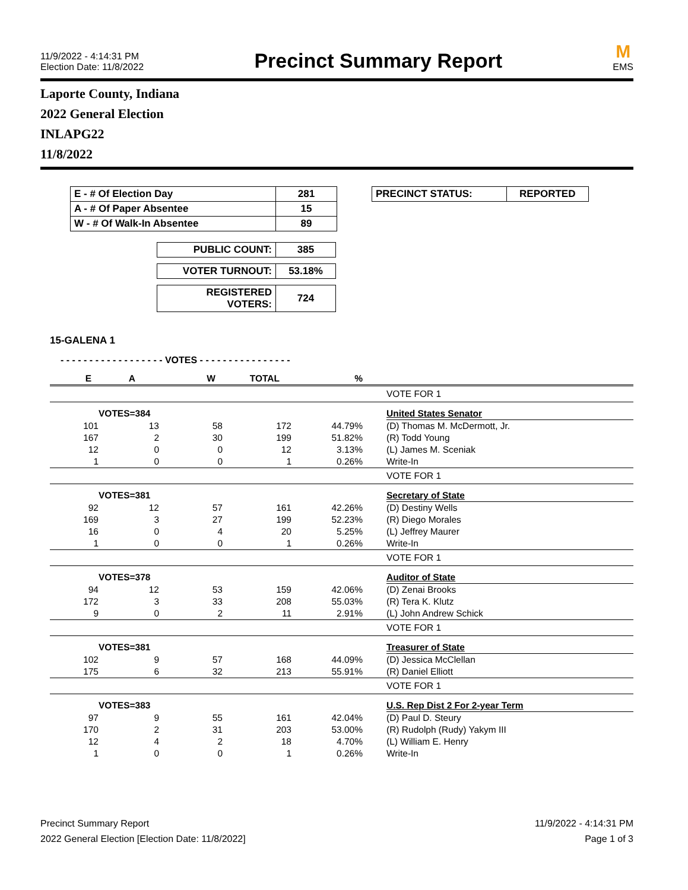11/9/2022 - 4:14:31 PM
Election Date: 11/8/2022
Precinct Summary Report
M
EMS
Laporte County, Indiana
2022 General Election
INLAPG22
11/8/2022
| E - # Of Election Day | 281 |
| A - # Of Paper Absentee | 15 |
| W - # Of Walk-In Absentee | 89 |
| PUBLIC COUNT: | 385 |
| VOTER TURNOUT: | 53.18% |
| REGISTERED VOTERS: | 724 |
| PRECINCT STATUS: | REPORTED |
15-GALENA 1
- - - - - - - - - - - - - - - - - - VOTES - - - - - - - - - - - - - - - -
| E | A | W | TOTAL | % | | |
| | | | | | | VOTE FOR 1 |
| | VOTES=384 | | | | | United States Senator |
| 101 | 13 | 58 | 172 | 44.79% | | (D) Thomas M. McDermott, Jr. |
| 167 | 2 | 30 | 199 | 51.82% | | (R) Todd Young |
| 12 | 0 | 0 | 12 | 3.13% | | (L) James M. Sceniak |
| 1 | 0 | 0 | 1 | 0.26% | | Write-In |
| | | | | | | VOTE FOR 1 |
| | VOTES=381 | | | | | Secretary of State |
| 92 | 12 | 57 | 161 | 42.26% | | (D) Destiny Wells |
| 169 | 3 | 27 | 199 | 52.23% | | (R) Diego Morales |
| 16 | 0 | 4 | 20 | 5.25% | | (L) Jeffrey Maurer |
| 1 | 0 | 0 | 1 | 0.26% | | Write-In |
| | | | | | | VOTE FOR 1 |
| | VOTES=378 | | | | | Auditor of State |
| 94 | 12 | 53 | 159 | 42.06% | | (D) Zenai Brooks |
| 172 | 3 | 33 | 208 | 55.03% | | (R) Tera K. Klutz |
| 9 | 0 | 2 | 11 | 2.91% | | (L) John Andrew Schick |
| | | | | | | VOTE FOR 1 |
| | VOTES=381 | | | | | Treasurer of State |
| 102 | 9 | 57 | 168 | 44.09% | | (D) Jessica McClellan |
| 175 | 6 | 32 | 213 | 55.91% | | (R) Daniel Elliott |
| | | | | | | VOTE FOR 1 |
| | VOTES=383 | | | | | U.S. Rep Dist 2 For 2-year Term |
| 97 | 9 | 55 | 161 | 42.04% | | (D) Paul D. Steury |
| 170 | 2 | 31 | 203 | 53.00% | | (R) Rudolph (Rudy) Yakym III |
| 12 | 4 | 2 | 18 | 4.70% | | (L) William E. Henry |
| 1 | 0 | 0 | 1 | 0.26% | | Write-In |
Precinct Summary Report
2022 General Election [Election Date: 11/8/2022]
11/9/2022 - 4:14:31 PM
Page 1 of 3